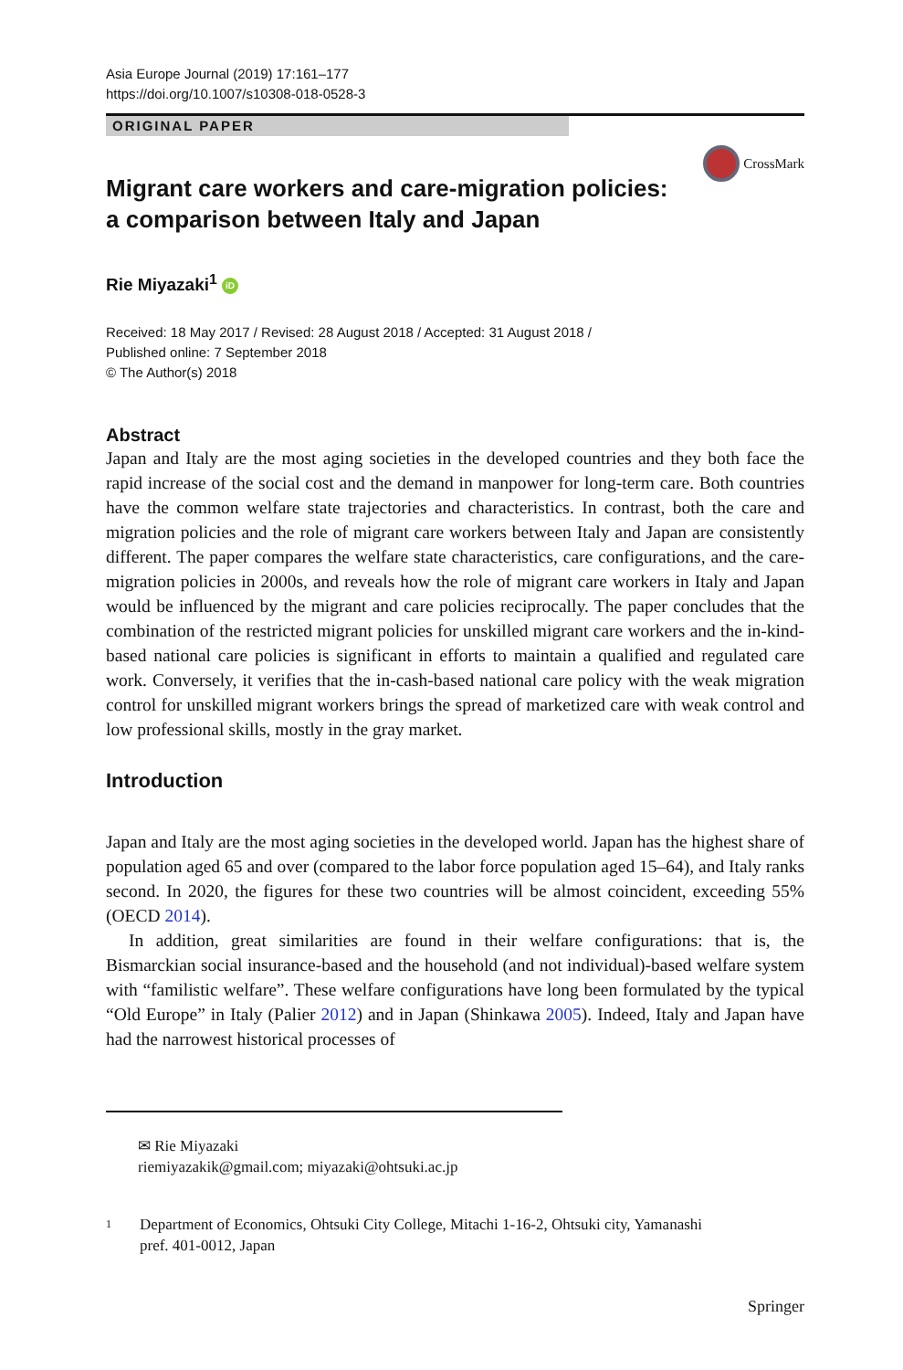Asia Europe Journal (2019) 17:161–177
https://doi.org/10.1007/s10308-018-0528-3
ORIGINAL PAPER
CrossMark
Migrant care workers and care-migration policies:
a comparison between Italy and Japan
Rie Miyazaki<sup>1</sup> iD
Received: 18 May 2017 / Revised: 28 August 2018 / Accepted: 31 August 2018 /
Published online: 7 September 2018
© The Author(s) 2018
Abstract
Japan and Italy are the most aging societies in the developed countries and they both face the rapid increase of the social cost and the demand in manpower for long-term care. Both countries have the common welfare state trajectories and characteristics. In contrast, both the care and migration policies and the role of migrant care workers between Italy and Japan are consistently different. The paper compares the welfare state characteristics, care configurations, and the care-migration policies in 2000s, and reveals how the role of migrant care workers in Italy and Japan would be influenced by the migrant and care policies reciprocally. The paper concludes that the combination of the restricted migrant policies for unskilled migrant care workers and the in-kind-based national care policies is significant in efforts to maintain a qualified and regulated care work. Conversely, it verifies that the in-cash-based national care policy with the weak migration control for unskilled migrant workers brings the spread of marketized care with weak control and low professional skills, mostly in the gray market.
Introduction
Japan and Italy are the most aging societies in the developed world. Japan has the highest share of population aged 65 and over (compared to the labor force population aged 15–64), and Italy ranks second. In 2020, the figures for these two countries will be almost coincident, exceeding 55% (OECD 2014).
In addition, great similarities are found in their welfare configurations: that is, the Bismarckian social insurance-based and the household (and not individual)-based welfare system with “familistic welfare”. These welfare configurations have long been formulated by the typical “Old Europe” in Italy (Palier 2012) and in Japan (Shinkawa 2005). Indeed, Italy and Japan have had the narrowest historical processes of
✉ Rie Miyazaki
riemiyazakik@gmail.com; miyazaki@ohtsuki.ac.jp
1 Department of Economics, Ohtsuki City College, Mitachi 1-16-2, Ohtsuki city, Yamanashi
pref. 401-0012, Japan
Springer